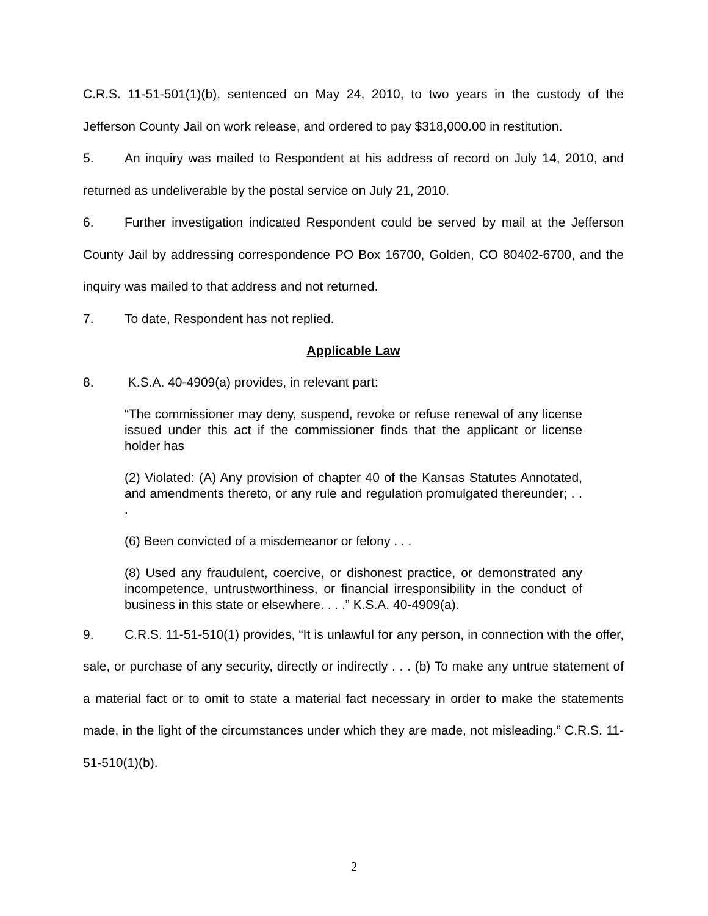C.R.S. 11-51-501(1)(b), sentenced on May 24, 2010, to two years in the custody of the Jefferson County Jail on work release, and ordered to pay $318,000.00 in restitution.
5. An inquiry was mailed to Respondent at his address of record on July 14, 2010, and returned as undeliverable by the postal service on July 21, 2010.
6. Further investigation indicated Respondent could be served by mail at the Jefferson County Jail by addressing correspondence PO Box 16700, Golden, CO 80402-6700, and the inquiry was mailed to that address and not returned.
7. To date, Respondent has not replied.
Applicable Law
8. K.S.A. 40-4909(a) provides, in relevant part:
“The commissioner may deny, suspend, revoke or refuse renewal of any license issued under this act if the commissioner finds that the applicant or license holder has
(2) Violated: (A) Any provision of chapter 40 of the Kansas Statutes Annotated, and amendments thereto, or any rule and regulation promulgated thereunder; . . .
(6) Been convicted of a misdemeanor or felony . . .
(8) Used any fraudulent, coercive, or dishonest practice, or demonstrated any incompetence, untrustworthiness, or financial irresponsibility in the conduct of business in this state or elsewhere. . . .” K.S.A. 40-4909(a).
9. C.R.S. 11-51-510(1) provides, “It is unlawful for any person, in connection with the offer, sale, or purchase of any security, directly or indirectly . . . (b) To make any untrue statement of a material fact or to omit to state a material fact necessary in order to make the statements made, in the light of the circumstances under which they are made, not misleading.” C.R.S. 11-51-510(1)(b).
2